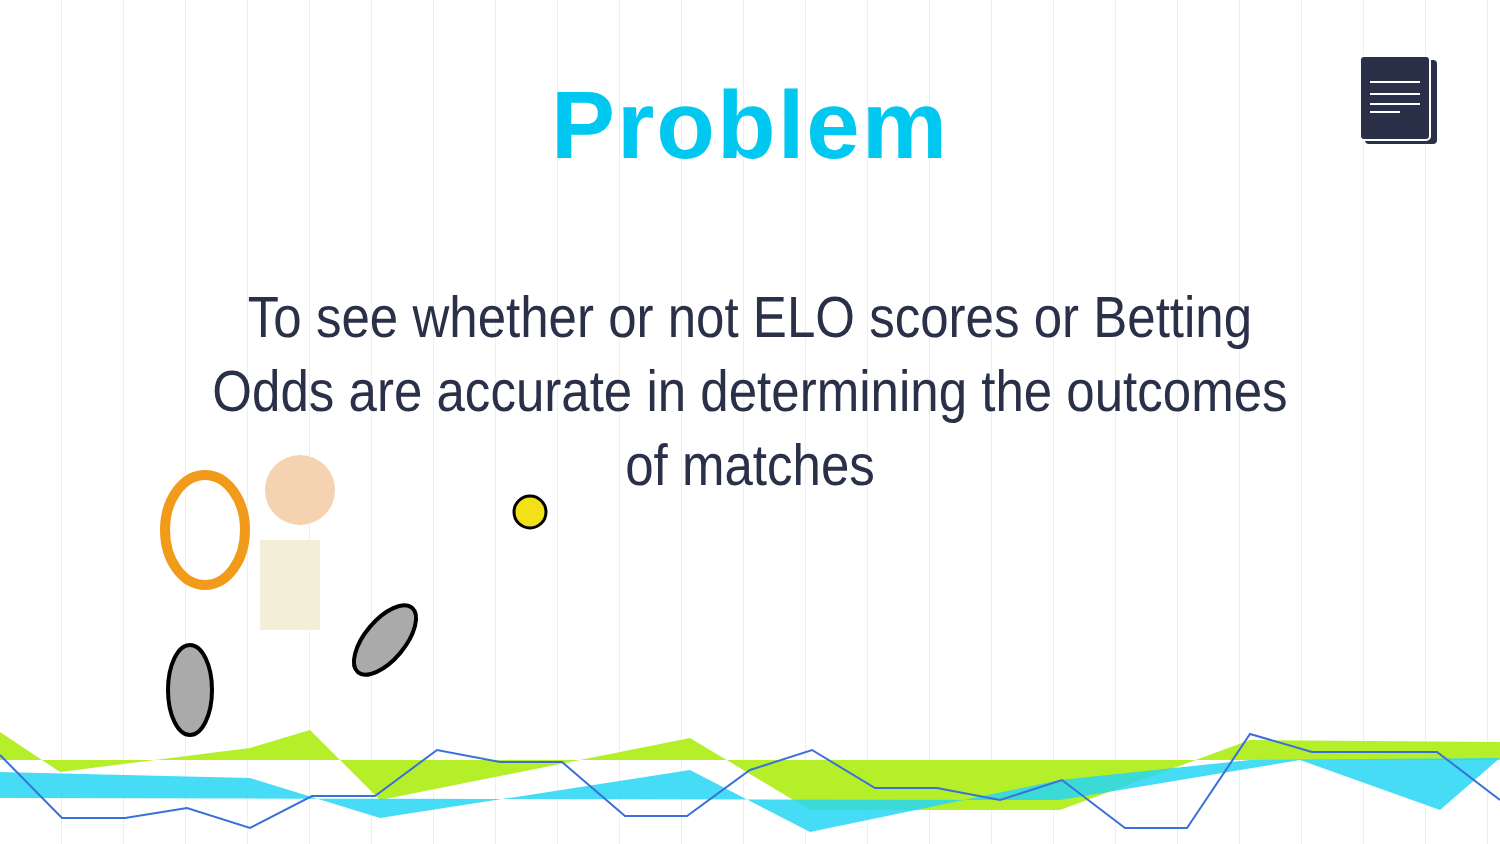Problem
To see whether or not ELO scores or Betting Odds are accurate in determining the outcomes of matches